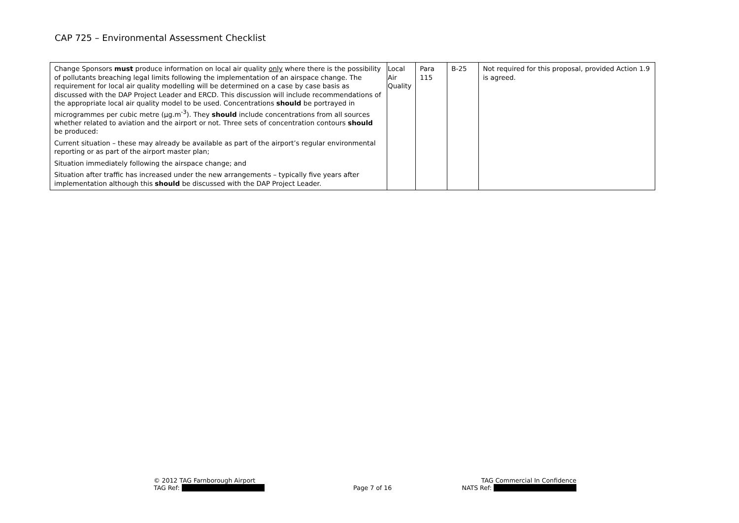CAP 725 – Environmental Assessment Checklist
| Change Sponsors must produce information on local air quality only where there is the possibility of pollutants breaching legal limits following the implementation of an airspace change. The requirement for local air quality modelling will be determined on a case by case basis as discussed with the DAP Project Leader and ERCD. This discussion will include recommendations of the appropriate local air quality model to be used. Concentrations should be portrayed in microgrammes per cubic metre (µg.m<sup>-3</sup>). They should include concentrations from all sources whether related to aviation and the airport or not. Three sets of concentration contours should be produced: Current situation – these may already be available as part of the airport’s regular environmental reporting or as part of the airport master plan; Situation immediately following the airspace change; and Situation after traffic has increased under the new arrangements – typically five years after implementation although this should be discussed with the DAP Project Leader. | Local Air Quality | Para 115 | B-25 | Not required for this proposal, provided Action 1.9 is agreed. |
© 2012 TAG Farnborough Airport
TAG Ref:
Page 7 of 16
TAG Commercial In Confidence
NATS Ref: